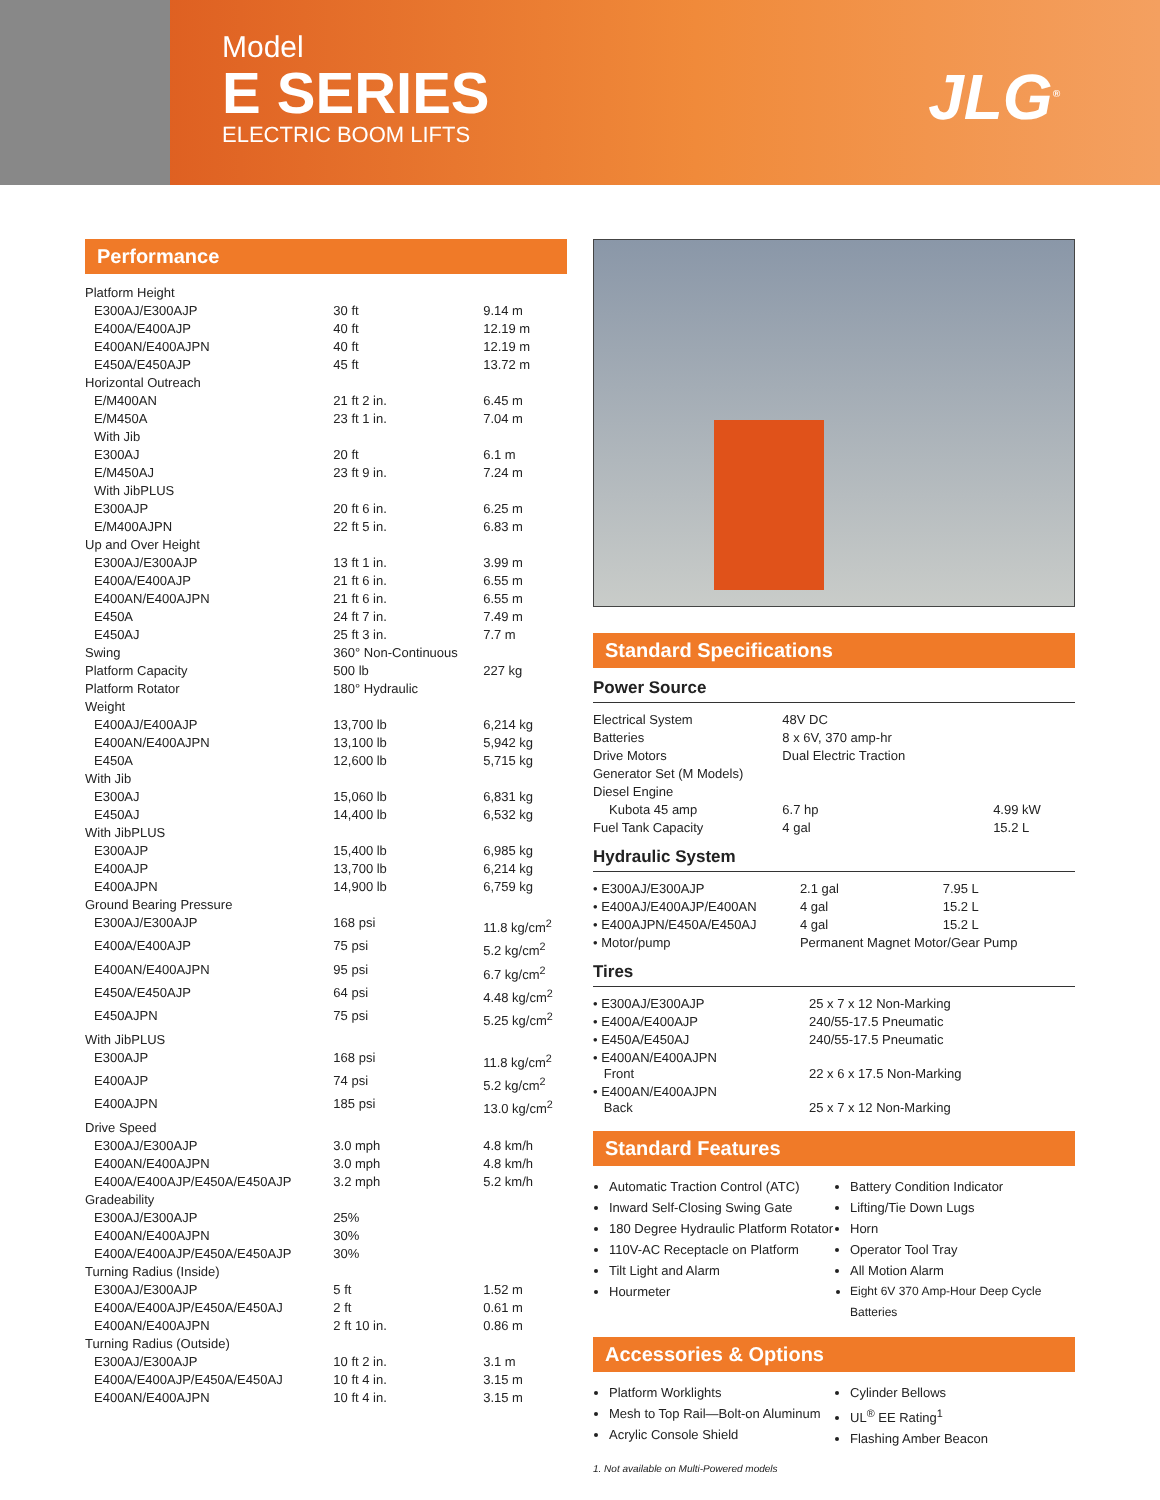Model
E SERIES
ELECTRIC BOOM LIFTS
JLG<sup>®</sup>
Performance
| Platform Height | | |
| E300AJ/E300AJP | 30 ft | 9.14 m |
| E400A/E400AJP | 40 ft | 12.19 m |
| E400AN/E400AJPN | 40 ft | 12.19 m |
| E450A/E450AJP | 45 ft | 13.72 m |
| Horizontal Outreach | | |
| E/M400AN | 21 ft 2 in. | 6.45 m |
| E/M450A | 23 ft 1 in. | 7.04 m |
| With Jib | | |
| E300AJ | 20 ft | 6.1 m |
| E/M450AJ | 23 ft 9 in. | 7.24 m |
| With JibPLUS | | |
| E300AJP | 20 ft 6 in. | 6.25 m |
| E/M400AJPN | 22 ft 5 in. | 6.83 m |
| Up and Over Height | | |
| E300AJ/E300AJP | 13 ft 1 in. | 3.99 m |
| E400A/E400AJP | 21 ft 6 in. | 6.55 m |
| E400AN/E400AJPN | 21 ft 6 in. | 6.55 m |
| E450A | 24 ft 7 in. | 7.49 m |
| E450AJ | 25 ft 3 in. | 7.7 m |
| Swing | 360° Non-Continuous | |
| Platform Capacity | 500 lb | 227 kg |
| Platform Rotator | 180° Hydraulic | |
| Weight | | |
| E400AJ/E400AJP | 13,700 lb | 6,214 kg |
| E400AN/E400AJPN | 13,100 lb | 5,942 kg |
| E450A | 12,600 lb | 5,715 kg |
| With Jib | | |
| E300AJ | 15,060 lb | 6,831 kg |
| E450AJ | 14,400 lb | 6,532 kg |
| With JibPLUS | | |
| E300AJP | 15,400 lb | 6,985 kg |
| E400AJP | 13,700 lb | 6,214 kg |
| E400AJPN | 14,900 lb | 6,759 kg |
| Ground Bearing Pressure | | |
| E300AJ/E300AJP | 168 psi | 11.8 kg/cm<sup>2</sup> |
| E400A/E400AJP | 75 psi | 5.2 kg/cm<sup>2</sup> |
| E400AN/E400AJPN | 95 psi | 6.7 kg/cm<sup>2</sup> |
| E450A/E450AJP | 64 psi | 4.48 kg/cm<sup>2</sup> |
| E450AJPN | 75 psi | 5.25 kg/cm<sup>2</sup> |
| With JibPLUS | | |
| E300AJP | 168 psi | 11.8 kg/cm<sup>2</sup> |
| E400AJP | 74 psi | 5.2 kg/cm<sup>2</sup> |
| E400AJPN | 185 psi | 13.0 kg/cm<sup>2</sup> |
| Drive Speed | | |
| E300AJ/E300AJP | 3.0 mph | 4.8 km/h |
| E400AN/E400AJPN | 3.0 mph | 4.8 km/h |
| E400A/E400AJP/E450A/E450AJP | 3.2 mph | 5.2 km/h |
| Gradeability | | |
| E300AJ/E300AJP | 25% | |
| E400AN/E400AJPN | 30% | |
| E400A/E400AJP/E450A/E450AJP | 30% | |
| Turning Radius (Inside) | | |
| E300AJ/E300AJP | 5 ft | 1.52 m |
| E400A/E400AJP/E450A/E450AJ | 2 ft | 0.61 m |
| E400AN/E400AJPN | 2 ft 10 in. | 0.86 m |
| Turning Radius (Outside) | | |
| E300AJ/E300AJP | 10 ft 2 in. | 3.1 m |
| E400A/E400AJP/E450A/E450AJ | 10 ft 4 in. | 3.15 m |
| E400AN/E400AJPN | 10 ft 4 in. | 3.15 m |
Standard Specifications
Power Source
| Electrical System | 48V DC | |
| Batteries | 8 x 6V, 370 amp-hr | |
| Drive Motors | Dual Electric Traction | |
| Generator Set (M Models) | | |
| Diesel Engine | | |
| Kubota 45 amp | 6.7 hp | 4.99 kW |
| Fuel Tank Capacity | 4 gal | 15.2 L |
Hydraulic System
| • E300AJ/E300AJP | 2.1 gal | 7.95 L |
| • E400AJ/E400AJP/E400AN | 4 gal | 15.2 L |
| • E400AJPN/E450A/E450AJ | 4 gal | 15.2 L |
| • Motor/pump | Permanent Magnet Motor/Gear Pump | |
Tires
| • E300AJ/E300AJP | 25 x 7 x 12 Non-Marking |
| • E400A/E400AJP | 240/55-17.5 Pneumatic |
| • E450A/E450AJ | 240/55-17.5 Pneumatic |
| • E400AN/E400AJPN Front | 22 x 6 x 17.5 Non-Marking |
| • E400AN/E400AJPN Back | 25 x 7 x 12 Non-Marking |
Standard Features
Automatic Traction Control (ATC)
Inward Self-Closing Swing Gate
180 Degree Hydraulic Platform Rotator
110V-AC Receptacle on Platform
Tilt Light and Alarm
Hourmeter
Battery Condition Indicator
Lifting/Tie Down Lugs
Horn
Operator Tool Tray
All Motion Alarm
Eight 6V 370 Amp-Hour Deep Cycle Batteries
Accessories & Options
Platform Worklights
Mesh to Top Rail—Bolt-on Aluminum
Acrylic Console Shield
Cylinder Bellows
UL<sup>®</sup> EE Rating<sup>1</sup>
Flashing Amber Beacon
1. Not available on Multi-Powered models